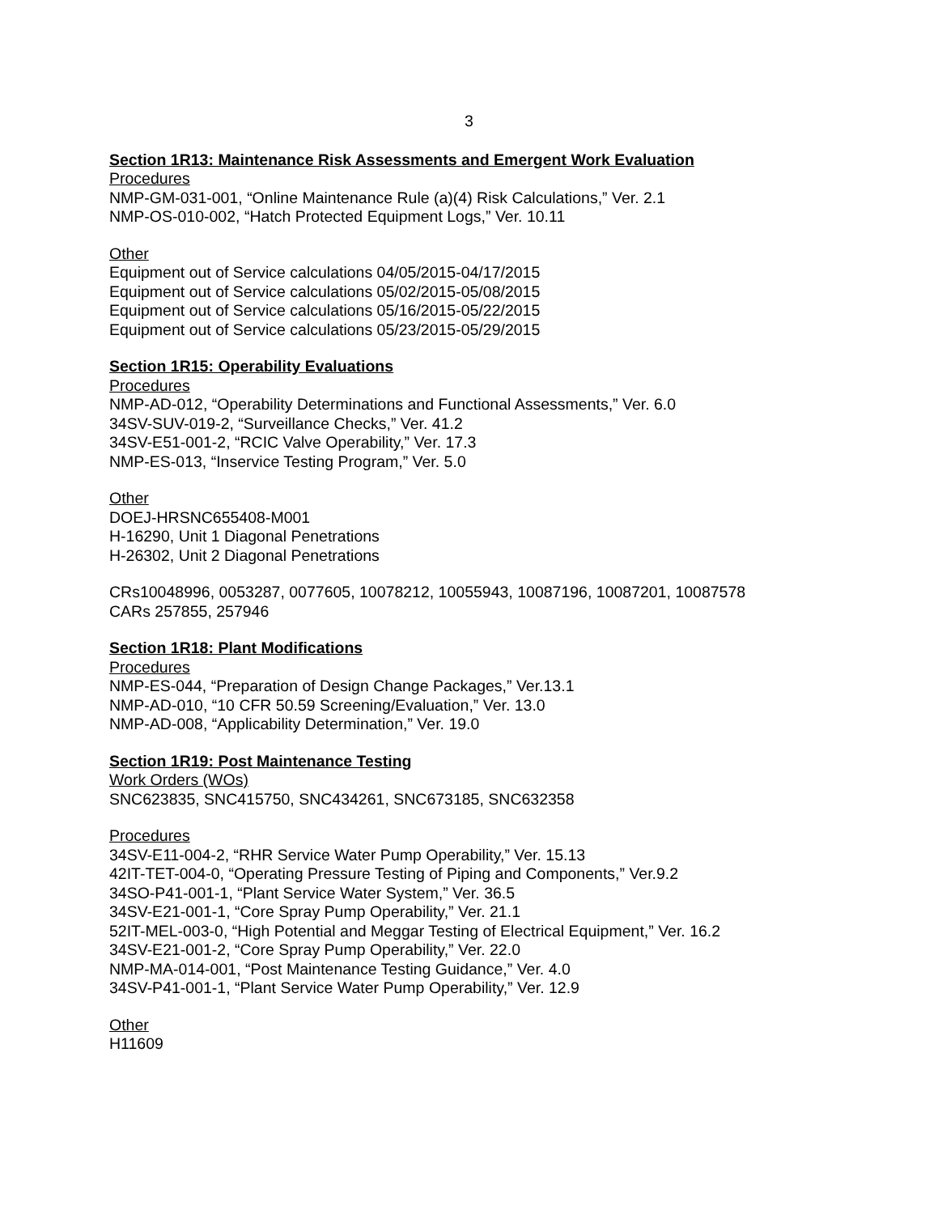3
Section 1R13: Maintenance Risk Assessments and Emergent Work Evaluation
Procedures
NMP-GM-031-001, “Online Maintenance Rule (a)(4) Risk Calculations,” Ver. 2.1
NMP-OS-010-002, “Hatch Protected Equipment Logs,” Ver. 10.11
Other
Equipment out of Service calculations 04/05/2015-04/17/2015
Equipment out of Service calculations 05/02/2015-05/08/2015
Equipment out of Service calculations 05/16/2015-05/22/2015
Equipment out of Service calculations 05/23/2015-05/29/2015
Section 1R15: Operability Evaluations
Procedures
NMP-AD-012, “Operability Determinations and Functional Assessments,” Ver. 6.0
34SV-SUV-019-2, “Surveillance Checks,” Ver. 41.2
34SV-E51-001-2, “RCIC Valve Operability,” Ver. 17.3
NMP-ES-013, “Inservice Testing Program,” Ver. 5.0
Other
DOEJ-HRSNC655408-M001
H-16290, Unit 1 Diagonal Penetrations
H-26302, Unit 2 Diagonal Penetrations
CRs10048996, 0053287, 0077605, 10078212, 10055943, 10087196, 10087201, 10087578
CARs 257855, 257946
Section 1R18: Plant Modifications
Procedures
NMP-ES-044, “Preparation of Design Change Packages,” Ver.13.1
NMP-AD-010, “10 CFR 50.59 Screening/Evaluation,” Ver. 13.0
NMP-AD-008, “Applicability Determination,” Ver. 19.0
Section 1R19: Post Maintenance Testing
Work Orders (WOs)
SNC623835, SNC415750, SNC434261, SNC673185, SNC632358
Procedures
34SV-E11-004-2, “RHR Service Water Pump Operability,” Ver. 15.13
42IT-TET-004-0, “Operating Pressure Testing of Piping and Components,” Ver.9.2
34SO-P41-001-1, “Plant Service Water System,” Ver. 36.5
34SV-E21-001-1, “Core Spray Pump Operability,” Ver. 21.1
52IT-MEL-003-0, “High Potential and Meggar Testing of Electrical Equipment,” Ver. 16.2
34SV-E21-001-2, “Core Spray Pump Operability,” Ver. 22.0
NMP-MA-014-001, “Post Maintenance Testing Guidance,” Ver. 4.0
34SV-P41-001-1, “Plant Service Water Pump Operability,” Ver. 12.9
Other
H11609